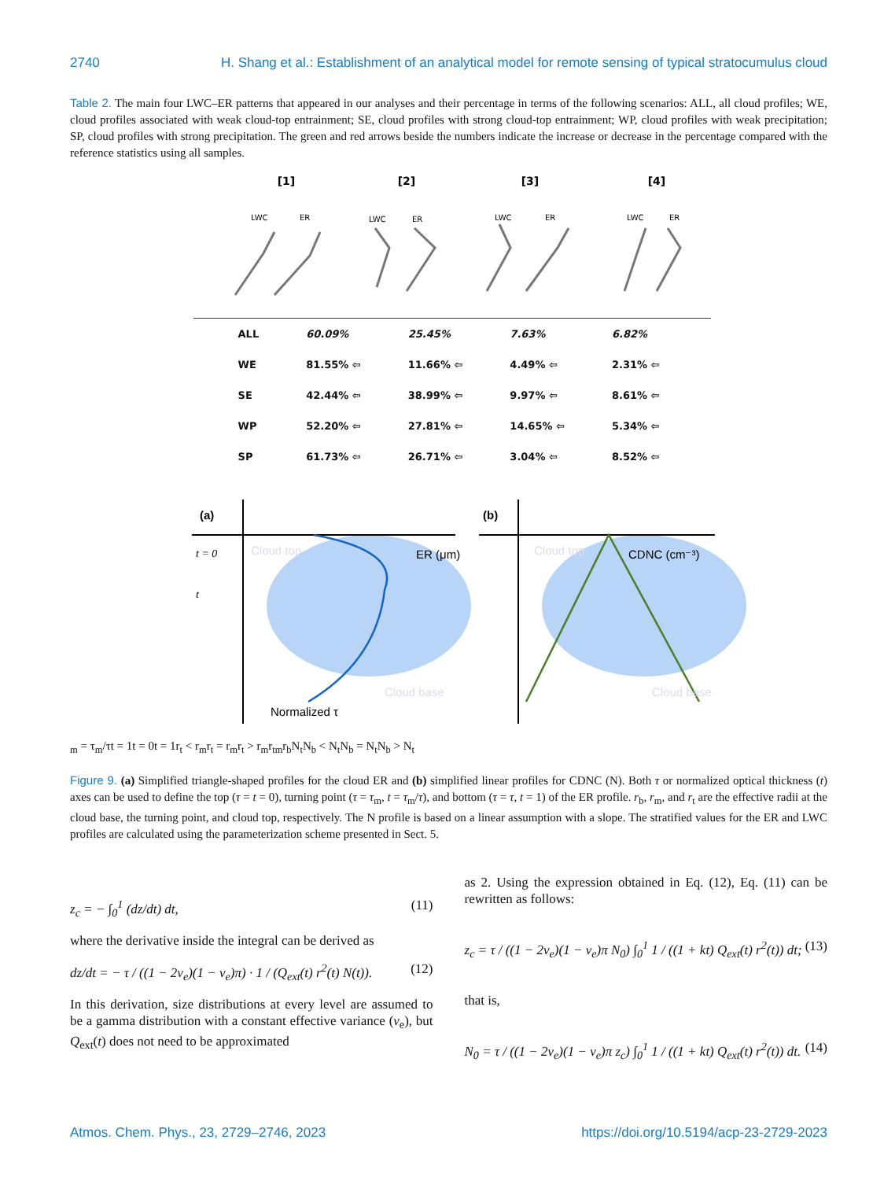2740 H. Shang et al.: Establishment of an analytical model for remote sensing of typical stratocumulus cloud
Table 2. The main four LWC–ER patterns that appeared in our analyses and their percentage in terms of the following scenarios: ALL, all cloud profiles; WE, cloud profiles associated with weak cloud-top entrainment; SE, cloud profiles with strong cloud-top entrainment; WP, cloud profiles with weak precipitation; SP, cloud profiles with strong precipitation. The green and red arrows beside the numbers indicate the increase or decrease in the percentage compared with the reference statistics using all samples.
[1]
[2]
[3]
[4]
LWC
ER
LWC
ER
LWC
ER
LWC
ER
| ALL | 60.09% | 25.45% | 7.63% | 6.82% |
| WE | 81.55% ⇦ | 11.66% ⇦ | 4.49% ⇦ | 2.31% ⇦ |
| SE | 42.44% ⇦ | 38.99% ⇦ | 9.97% ⇦ | 8.61% ⇦ |
| WP | 52.20% ⇦ | 27.81% ⇦ | 14.65% ⇦ | 5.34% ⇦ |
| SP | 61.73% ⇦ | 26.71% ⇦ | 3.04% ⇦ | 8.52% ⇦ |
(a)
(b)
ER (μm)
CDNC (cm⁻³)
Cloud top
Cloud top
Cloud base
Cloud base
Normalized τ
t = 0
tm = τm/τ
t = 1
t = 0
t = 1
rt < rm
rt = rm
rt > rm
rtm
rb
Nt
Nb < Nt
Nb = Nt
Nb > Nt
Figure 9. (a) Simplified triangle-shaped profiles for the cloud ER and (b) simplified linear profiles for CDNC (N). Both τ or normalized optical thickness (t) axes can be used to define the top (τ = t = 0), turning point (τ = τ<sub>m</sub>, t = τ<sub>m</sub>/τ), and bottom (τ = τ, t = 1) of the ER profile. r<sub>b</sub>, r<sub>m</sub>, and r<sub>t</sub> are the effective radii at the cloud base, the turning point, and cloud top, respectively. The N profile is based on a linear assumption with a slope. The stratified values for the ER and LWC profiles are calculated using the parameterization scheme presented in Sect. 5.
z<sub>c</sub> = − ∫<sub>0</sub><sup>1</sup> (dz/dt) dt, (11)
where the derivative inside the integral can be derived as
dz/dt = − τ / ((1 − 2ν<sub>e</sub>)(1 − ν<sub>e</sub>)π) · 1 / (Q<sub>ext</sub>(t) r<sup>2</sup>(t) N(t)). (12)
In this derivation, size distributions at every level are assumed to be a gamma distribution with a constant effective variance (ν<sub>e</sub>), but Q<sub>ext</sub>(t) does not need to be approximated
as 2. Using the expression obtained in Eq. (12), Eq. (11) can be rewritten as follows:
z<sub>c</sub> = τ / ((1 − 2ν<sub>e</sub>)(1 − ν<sub>e</sub>)π N<sub>0</sub>) ∫<sub>0</sub><sup>1</sup> 1 / ((1 + kt) Q<sub>ext</sub>(t) r<sup>2</sup>(t)) dt; (13)
that is,
N<sub>0</sub> = τ / ((1 − 2ν<sub>e</sub>)(1 − ν<sub>e</sub>)π z<sub>c</sub>) ∫<sub>0</sub><sup>1</sup> 1 / ((1 + kt) Q<sub>ext</sub>(t) r<sup>2</sup>(t)) dt. (14)
Atmos. Chem. Phys., 23, 2729–2746, 2023 https://doi.org/10.5194/acp-23-2729-2023